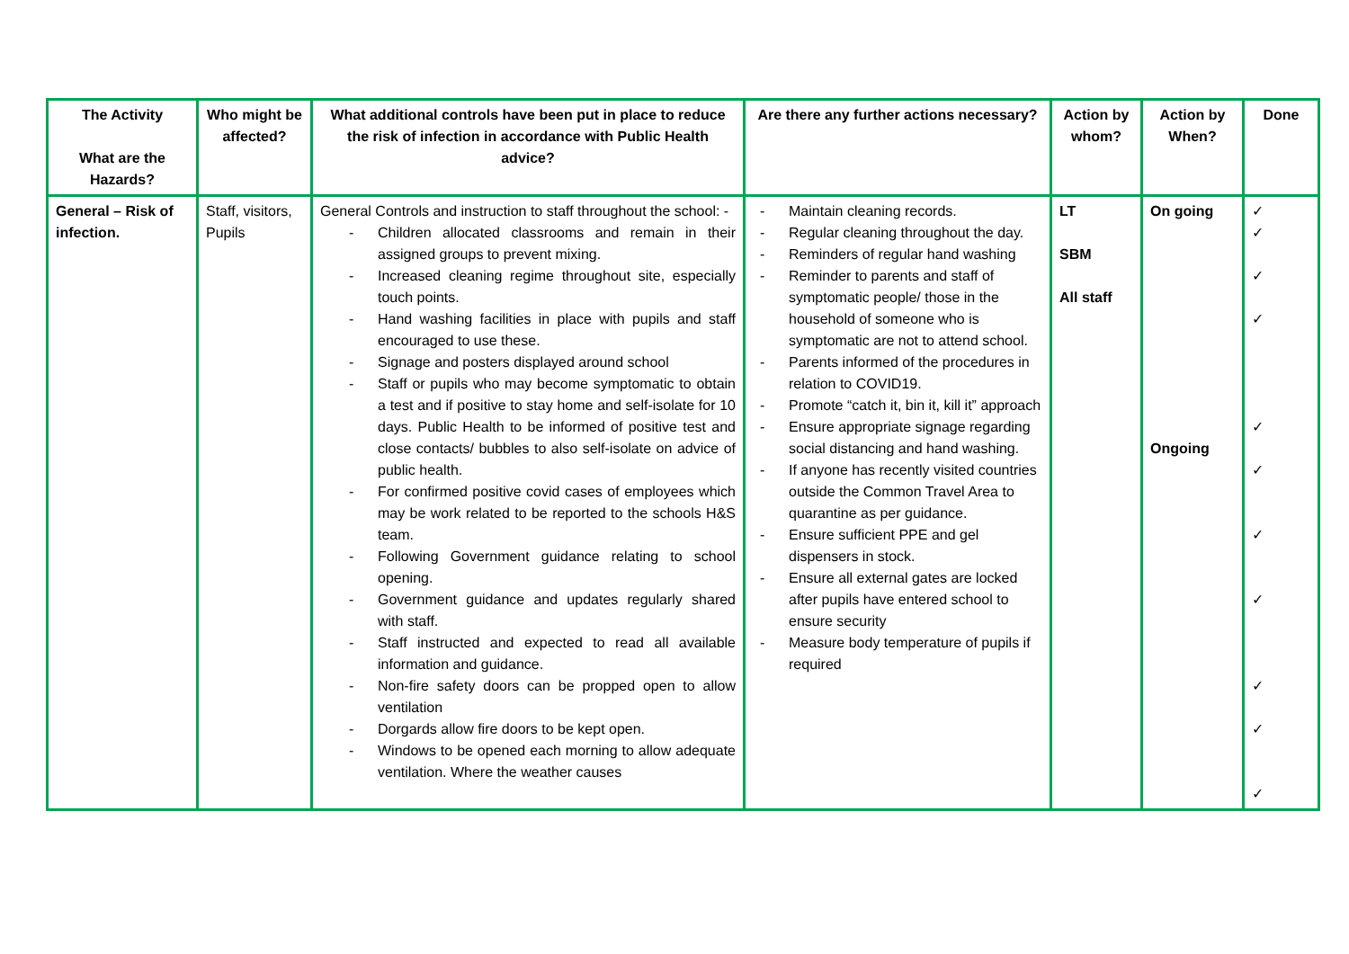| The Activity What are the Hazards? | Who might be affected? | What additional controls have been put in place to reduce the risk of infection in accordance with Public Health advice? | Are there any further actions necessary? | Action by whom? | Action by When? | Done |
| --- | --- | --- | --- | --- | --- | --- |
| General – Risk of infection. | Staff, visitors, Pupils | General Controls and instruction to staff throughout the school: - - Children allocated classrooms and remain in their assigned groups to prevent mixing. - Increased cleaning regime throughout site, especially touch points. - Hand washing facilities in place with pupils and staff encouraged to use these. - Signage and posters displayed around school - Staff or pupils who may become symptomatic to obtain a test and if positive to stay home and self-isolate for 10 days. Public Health to be informed of positive test and close contacts/ bubbles to also self-isolate on advice of public health. - For confirmed positive covid cases of employees which may be work related to be reported to the schools H&S team. - Following Government guidance relating to school opening. - Government guidance and updates regularly shared with staff. - Staff instructed and expected to read all available information and guidance. - Non-fire safety doors can be propped open to allow ventilation - Dorgards allow fire doors to be kept open. - Windows to be opened each morning to allow adequate ventilation. Where the weather causes | - Maintain cleaning records. - Regular cleaning throughout the day. - Reminders of regular hand washing - Reminder to parents and staff of symptomatic people/ those in the household of someone who is symptomatic are not to attend school. - Parents informed of the procedures in relation to COVID19. - Promote “catch it, bin it, kill it” approach - Ensure appropriate signage regarding social distancing and hand washing. - If anyone has recently visited countries outside the Common Travel Area to quarantine as per guidance. - Ensure sufficient PPE and gel dispensers in stock. - Ensure all external gates are locked after pupils have entered school to ensure security - Measure body temperature of pupils if required | LT SBM All staff | On going Ongoing | ✓ ✓ ✓ ✓ ✓ ✓ ✓ ✓ ✓ ✓ ✓ |